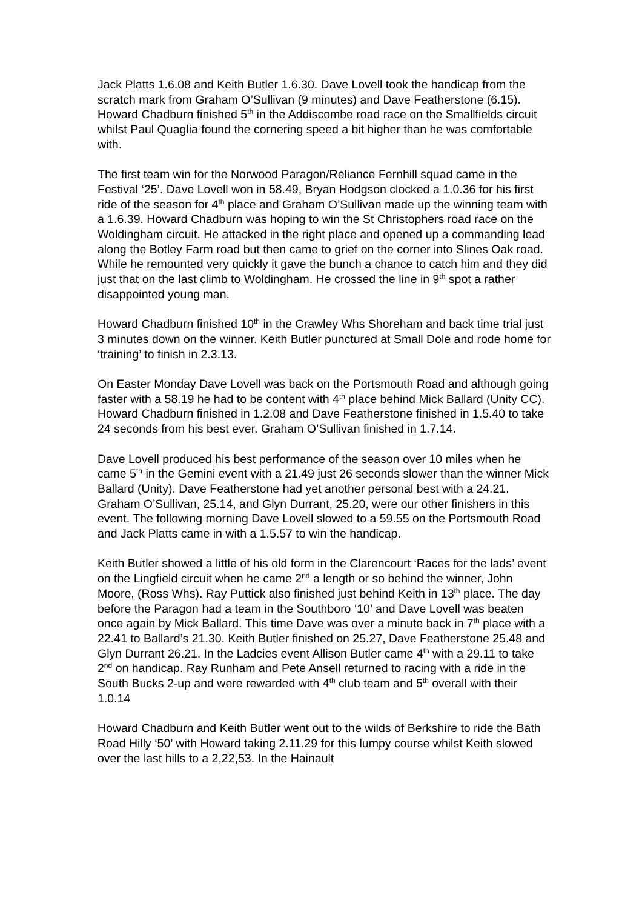Jack Platts 1.6.08 and Keith Butler 1.6.30. Dave Lovell took the handicap from the scratch mark from Graham O’Sullivan (9 minutes) and Dave Featherstone (6.15). Howard Chadburn finished 5<sup>th</sup> in the Addiscombe road race on the Smallfields circuit whilst Paul Quaglia found the cornering speed a bit higher than he was comfortable with.
The first team win for the Norwood Paragon/Reliance Fernhill squad came in the Festival ‘25’. Dave Lovell won in 58.49, Bryan Hodgson clocked a 1.0.36 for his first ride of the season for 4<sup>th</sup> place and Graham O’Sullivan made up the winning team with a 1.6.39. Howard Chadburn was hoping to win the St Christophers road race on the Woldingham circuit. He attacked in the right place and opened up a commanding lead along the Botley Farm road but then came to grief on the corner into Slines Oak road. While he remounted very quickly it gave the bunch a chance to catch him and they did just that on the last climb to Woldingham. He crossed the line in 9<sup>th</sup> spot a rather disappointed young man.
Howard Chadburn finished 10<sup>th</sup> in the Crawley Whs Shoreham and back time trial just 3 minutes down on the winner. Keith Butler punctured at Small Dole and rode home for ‘training’ to finish in 2.3.13.
On Easter Monday Dave Lovell was back on the Portsmouth Road and although going faster with a 58.19 he had to be content with 4<sup>th</sup> place behind Mick Ballard (Unity CC). Howard Chadburn finished in 1.2.08 and Dave Featherstone finished in 1.5.40 to take 24 seconds from his best ever. Graham O’Sullivan finished in 1.7.14.
Dave Lovell produced his best performance of the season over 10 miles when he came 5<sup>th</sup> in the Gemini event with a 21.49 just 26 seconds slower than the winner Mick Ballard (Unity). Dave Featherstone had yet another personal best with a 24.21. Graham O’Sullivan, 25.14, and Glyn Durrant, 25.20, were our other finishers in this event. The following morning Dave Lovell slowed to a 59.55 on the Portsmouth Road and Jack Platts came in with a 1.5.57 to win the handicap.
Keith Butler showed a little of his old form in the Clarencourt ‘Races for the lads’ event on the Lingfield circuit when he came 2<sup>nd</sup> a length or so behind the winner, John Moore, (Ross Whs). Ray Puttick also finished just behind Keith in 13<sup>th</sup> place. The day before the Paragon had a team in the Southboro ‘10’ and Dave Lovell was beaten once again by Mick Ballard. This time Dave was over a minute back in 7<sup>th</sup> place with a 22.41 to Ballard’s 21.30. Keith Butler finished on 25.27, Dave Featherstone 25.48 and Glyn Durrant 26.21. In the Ladcies event Allison Butler came 4<sup>th</sup> with a 29.11 to take 2<sup>nd</sup> on handicap. Ray Runham and Pete Ansell returned to racing with a ride in the South Bucks 2-up and were rewarded with 4<sup>th</sup> club team and 5<sup>th</sup> overall with their 1.0.14
Howard Chadburn and Keith Butler went out to the wilds of Berkshire to ride the Bath Road Hilly ‘50’ with Howard taking 2.11.29 for this lumpy course whilst Keith slowed over the last hills to a 2,22,53. In the Hainault